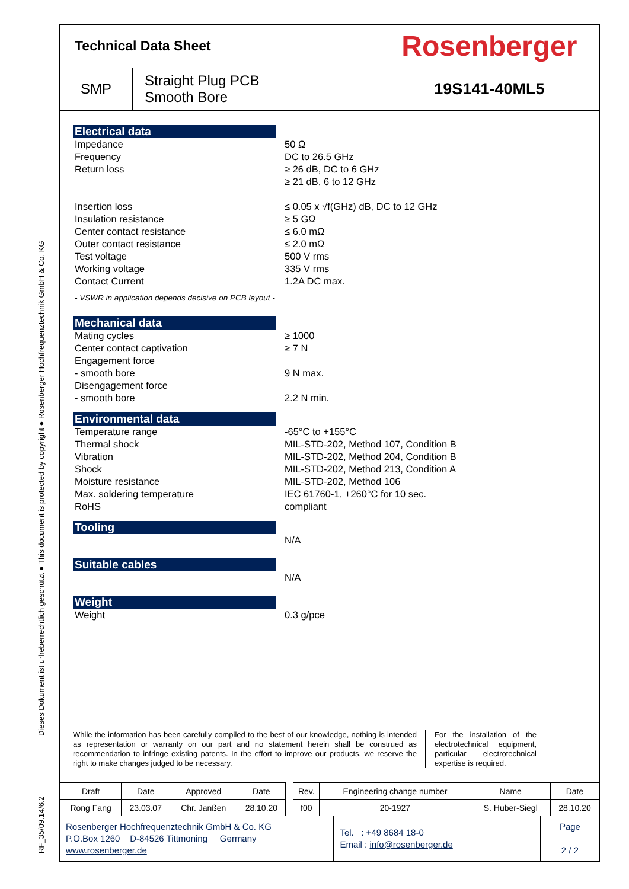RF_35/09.14/6.2 Dieses Dokument ist urheberrechtlich geschützt ● This document is protected by copyright ● Rosenberger Hochfrequenztechnik GmbH & Co. KG
| Technical Data Sheet | | Rosenberger |
| SMP | Straight Plug PCB Smooth Bore | 19S141-40ML5 |
Electrical data
Impedance
Frequency
Return loss
Insertion loss
Insulation resistance
Center contact resistance
Outer contact resistance
Test voltage
Working voltage
Contact Current
50 Ω
DC to 26.5 GHz
≥ 26 dB, DC to 6 GHz
≥ 21 dB, 6 to 12 GHz
≤ 0.05 x √f(GHz) dB, DC to 12 GHz
≥ 5 GΩ
≤ 6.0 mΩ
≤ 2.0 mΩ
500 V rms
335 V rms
1.2A DC max.
- VSWR in application depends decisive on PCB layout -
Mechanical data
Mating cycles
Center contact captivation
Engagement force
- smooth bore
Disengagement force
- smooth bore
≥ 1000
≥ 7 N
9 N max.
2.2 N min.
Environmental data
Temperature range
Thermal shock
Vibration
Shock
Moisture resistance
Max. soldering temperature
RoHS
-65°C to +155°C
MIL-STD-202, Method 107, Condition B
MIL-STD-202, Method 204, Condition B
MIL-STD-202, Method 213, Condition A
MIL-STD-202, Method 106
IEC 61760-1, +260°C for 10 sec.
compliant
Tooling
N/A
Suitable cables
N/A
Weight
Weight 0.3 g/pce
While the information has been carefully compiled to the best of our knowledge, nothing is intended as representation or warranty on our part and no statement herein shall be construed as recommendation to infringe existing patents. In the effort to improve our products, we reserve the right to make changes judged to be necessary.
For the installation of the electrotechnical equipment, particular electrotechnical expertise is required.
| Draft | Date | Approved | Date | | Rev. | Engineering change number | Name | Date |
| Rong Fang | 23.03.07 | Chr. Janßen | 28.10.20 | | f00 | 20-1927 | S. Huber-Siegl | 28.10.20 |
Rosenberger Hochfrequenztechnik GmbH & Co. KG
P.O.Box 1260 D-84526 Tittmoning Germany
www.rosenberger.de
Tel. : +49 8684 18-0
Email : info@rosenberger.de
Page
2 / 2